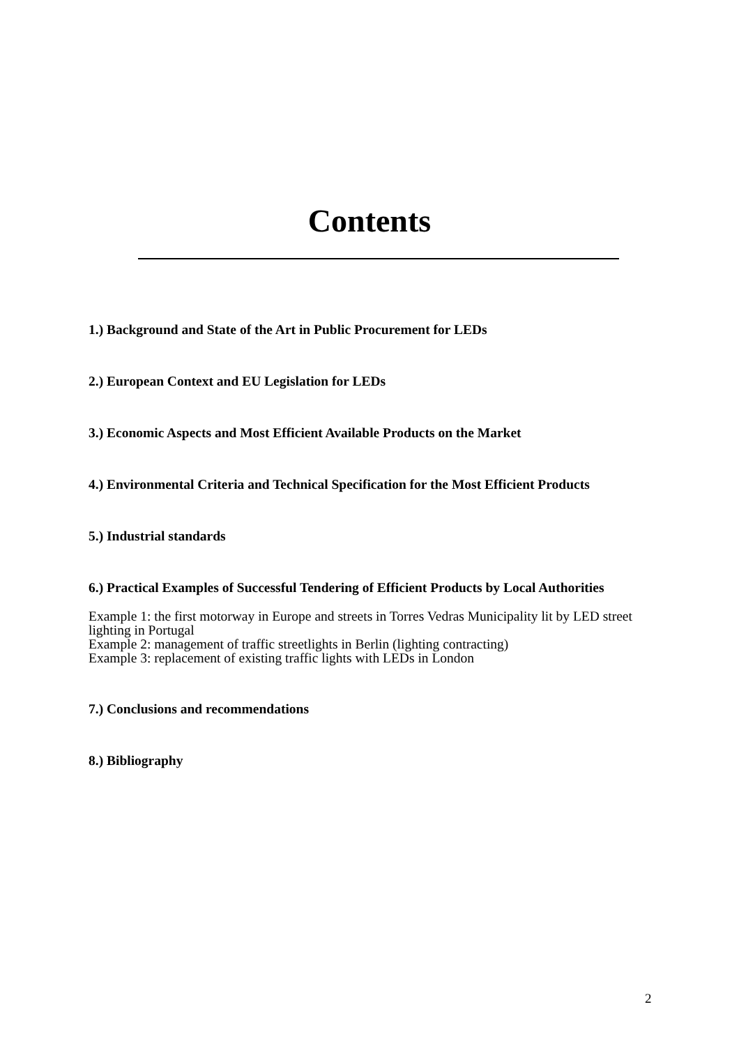Contents
1.) Background and State of the Art in Public Procurement for LEDs
2.) European Context and EU Legislation for LEDs
3.) Economic Aspects and Most Efficient Available Products on the Market
4.) Environmental Criteria and Technical Specification for the Most Efficient Products
5.) Industrial standards
6.) Practical Examples of Successful Tendering of Efficient Products by Local Authorities
Example 1: the first motorway in Europe and streets in Torres Vedras Municipality lit by LED street lighting in Portugal
Example 2: management of traffic streetlights in Berlin (lighting contracting)
Example 3: replacement of existing traffic lights with LEDs in London
7.) Conclusions and recommendations
8.) Bibliography
2